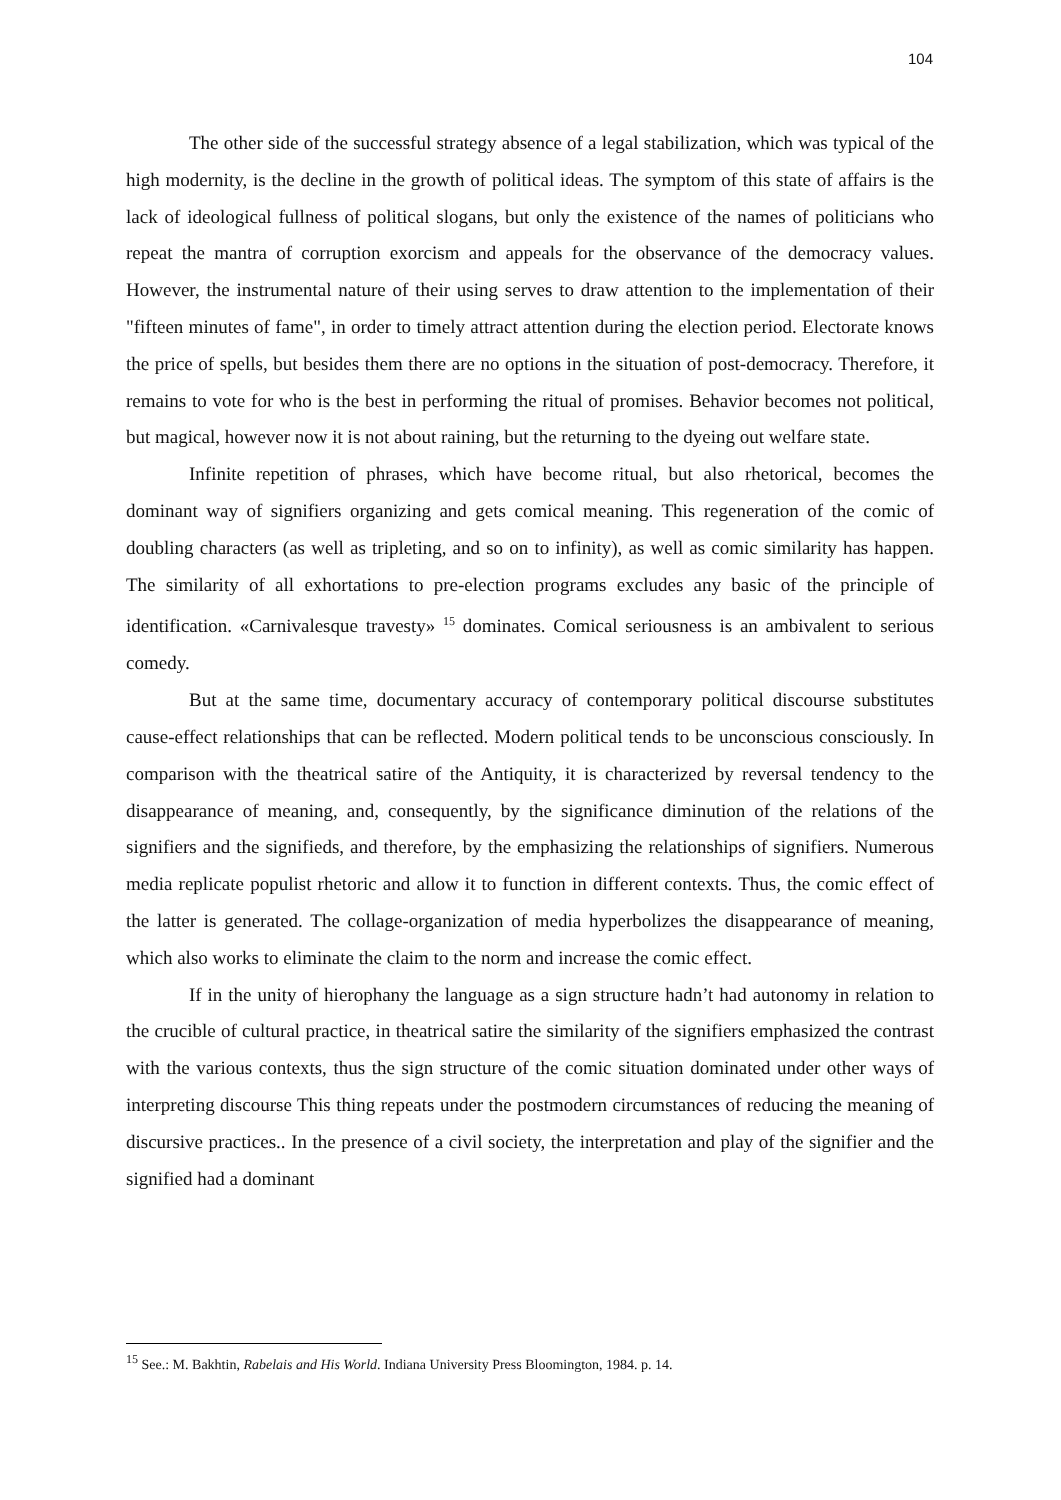104
The other side of the successful strategy absence of a legal stabilization, which was typical of the high modernity, is the decline in the growth of political ideas. The symptom of this state of affairs is the lack of ideological fullness of political slogans, but only the existence of the names of politicians who repeat the mantra of corruption exorcism and appeals for the observance of the democracy values. However, the instrumental nature of their using serves to draw attention to the implementation of their "fifteen minutes of fame", in order to timely attract attention during the election period. Electorate knows the price of spells, but besides them there are no options in the situation of post-democracy. Therefore, it remains to vote for who is the best in performing the ritual of promises. Behavior becomes not political, but magical, however now it is not about raining, but the returning to the dyeing out welfare state.
Infinite repetition of phrases, which have become ritual, but also rhetorical, becomes the dominant way of signifiers organizing and gets comical meaning. This regeneration of the comic of doubling characters (as well as tripleting, and so on to infinity), as well as comic similarity has happen. The similarity of all exhortations to pre-election programs excludes any basic of the principle of identification. «Carnivalesque travesty» <sup>15</sup> dominates. Comical seriousness is an ambivalent to serious comedy.
But at the same time, documentary accuracy of contemporary political discourse substitutes cause-effect relationships that can be reflected. Modern political tends to be unconscious consciously. In comparison with the theatrical satire of the Antiquity, it is characterized by reversal tendency to the disappearance of meaning, and, consequently, by the significance diminution of the relations of the signifiers and the signifieds, and therefore, by the emphasizing the relationships of signifiers. Numerous media replicate populist rhetoric and allow it to function in different contexts. Thus, the comic effect of the latter is generated. The collage-organization of media hyperbolizes the disappearance of meaning, which also works to eliminate the claim to the norm and increase the comic effect.
If in the unity of hierophany the language as a sign structure hadn’t had autonomy in relation to the crucible of cultural practice, in theatrical satire the similarity of the signifiers emphasized the contrast with the various contexts, thus the sign structure of the comic situation dominated under other ways of interpreting discourse This thing repeats under the postmodern circumstances of reducing the meaning of discursive practices.. In the presence of a civil society, the interpretation and play of the signifier and the signified had a dominant
<sup>15</sup> See.: M. Bakhtin, Rabelais and His World. Indiana University Press Bloomington, 1984. p. 14.